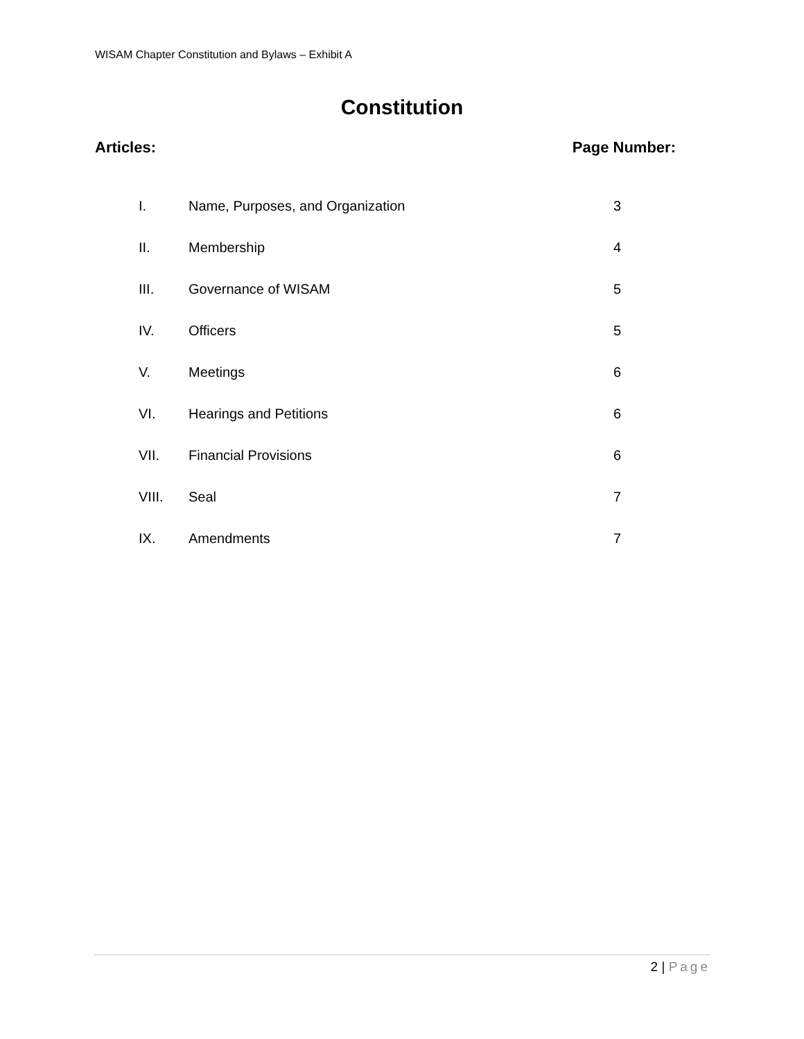WISAM Chapter Constitution and Bylaws – Exhibit A
Constitution
Articles: Page Number:
| I. | Name, Purposes, and Organization | 3 |
| II. | Membership | 4 |
| III. | Governance of WISAM | 5 |
| IV. | Officers | 5 |
| V. | Meetings | 6 |
| VI. | Hearings and Petitions | 6 |
| VII. | Financial Provisions | 6 |
| VIII. | Seal | 7 |
| IX. | Amendments | 7 |
2 | Page